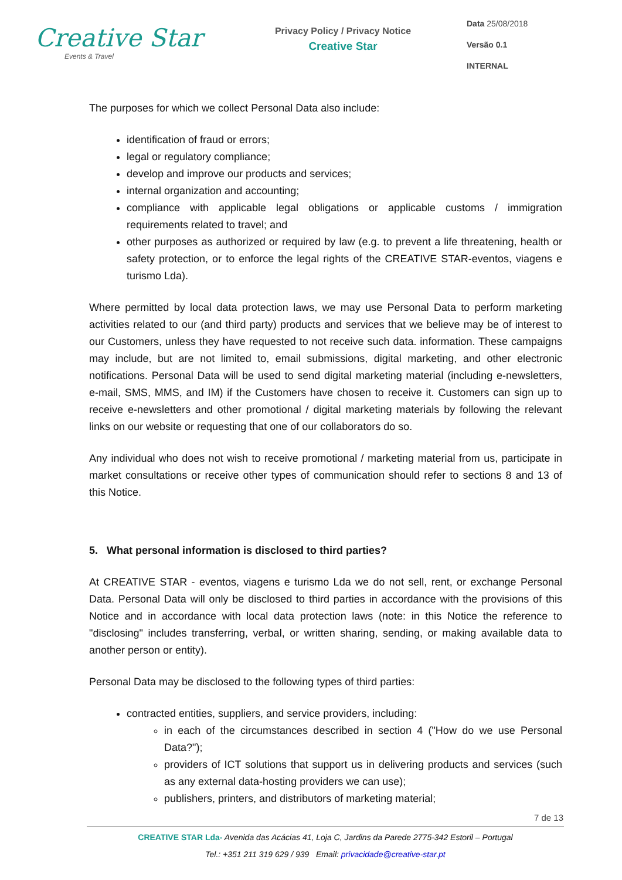Creative Star
Events & Travel
Privacy Policy / Privacy Notice
Creative Star
Data 25/08/2018
Versão 0.1
INTERNAL
The purposes for which we collect Personal Data also include:
identification of fraud or errors;
legal or regulatory compliance;
develop and improve our products and services;
internal organization and accounting;
compliance with applicable legal obligations or applicable customs / immigration requirements related to travel; and
other purposes as authorized or required by law (e.g. to prevent a life threatening, health or safety protection, or to enforce the legal rights of the CREATIVE STAR-eventos, viagens e turismo Lda).
Where permitted by local data protection laws, we may use Personal Data to perform marketing activities related to our (and third party) products and services that we believe may be of interest to our Customers, unless they have requested to not receive such data. information. These campaigns may include, but are not limited to, email submissions, digital marketing, and other electronic notifications. Personal Data will be used to send digital marketing material (including e-newsletters, e-mail, SMS, MMS, and IM) if the Customers have chosen to receive it. Customers can sign up to receive e-newsletters and other promotional / digital marketing materials by following the relevant links on our website or requesting that one of our collaborators do so.
Any individual who does not wish to receive promotional / marketing material from us, participate in market consultations or receive other types of communication should refer to sections 8 and 13 of this Notice.
5. What personal information is disclosed to third parties?
At CREATIVE STAR - eventos, viagens e turismo Lda we do not sell, rent, or exchange Personal Data. Personal Data will only be disclosed to third parties in accordance with the provisions of this Notice and in accordance with local data protection laws (note: in this Notice the reference to "disclosing" includes transferring, verbal, or written sharing, sending, or making available data to another person or entity).
Personal Data may be disclosed to the following types of third parties:
contracted entities, suppliers, and service providers, including:
in each of the circumstances described in section 4 ("How do we use Personal Data?");
providers of ICT solutions that support us in delivering products and services (such as any external data-hosting providers we can use);
publishers, printers, and distributors of marketing material;
7 de 13
CREATIVE STAR Lda- Avenida das Acácias 41, Loja C, Jardins da Parede 2775-342 Estoril – Portugal
Tel.: +351 211 319 629 / 939 Email: privacidade@creative-star.pt